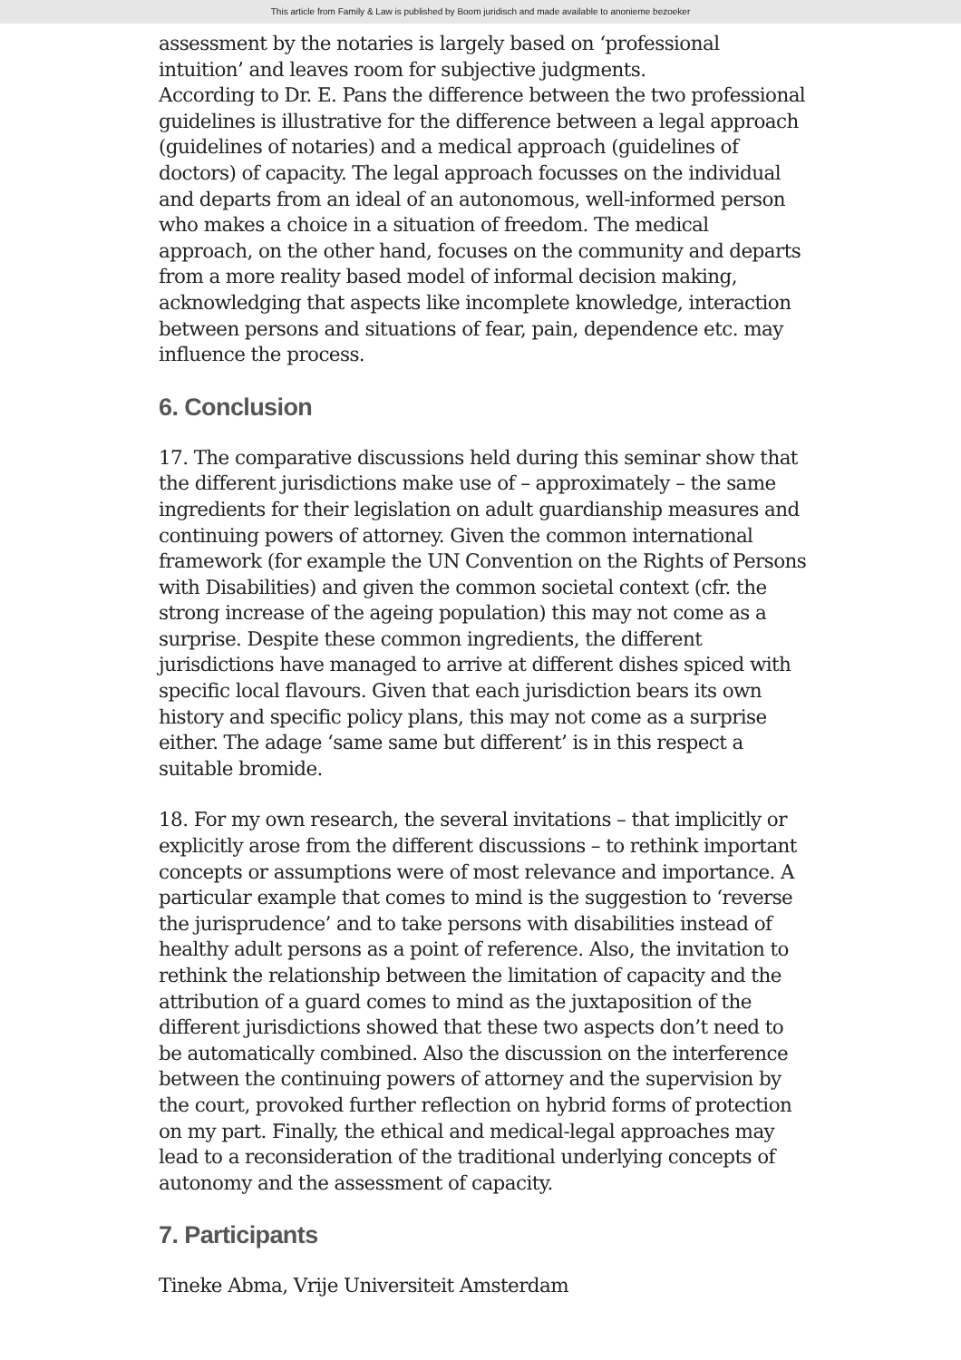This article from Family & Law is published by Boom juridisch and made available to anonieme bezoeker
assessment by the notaries is largely based on ‘professional intuition’ and leaves room for subjective judgments.
According to Dr. E. Pans the difference between the two professional guidelines is illustrative for the difference between a legal approach (guidelines of notaries) and a medical approach (guidelines of doctors) of capacity. The legal approach focusses on the individual and departs from an ideal of an autonomous, well-informed person who makes a choice in a situation of freedom. The medical approach, on the other hand, focuses on the community and departs from a more reality based model of informal decision making, acknowledging that aspects like incomplete knowledge, interaction between persons and situations of fear, pain, dependence etc. may influence the process.
6. Conclusion
17. The comparative discussions held during this seminar show that the different jurisdictions make use of – approximately – the same ingredients for their legislation on adult guardianship measures and continuing powers of attorney. Given the common international framework (for example the UN Convention on the Rights of Persons with Disabilities) and given the common societal context (cfr. the strong increase of the ageing population) this may not come as a surprise. Despite these common ingredients, the different jurisdictions have managed to arrive at different dishes spiced with specific local flavours. Given that each jurisdiction bears its own history and specific policy plans, this may not come as a surprise either. The adage ‘same same but different’ is in this respect a suitable bromide.
18. For my own research, the several invitations – that implicitly or explicitly arose from the different discussions – to rethink important concepts or assumptions were of most relevance and importance. A particular example that comes to mind is the suggestion to ‘reverse the jurisprudence’ and to take persons with disabilities instead of healthy adult persons as a point of reference. Also, the invitation to rethink the relationship between the limitation of capacity and the attribution of a guard comes to mind as the juxtaposition of the different jurisdictions showed that these two aspects don’t need to be automatically combined. Also the discussion on the interference between the continuing powers of attorney and the supervision by the court, provoked further reflection on hybrid forms of protection on my part. Finally, the ethical and medical-legal approaches may lead to a reconsideration of the traditional underlying concepts of autonomy and the assessment of capacity.
7. Participants
Tineke Abma, Vrije Universiteit Amsterdam